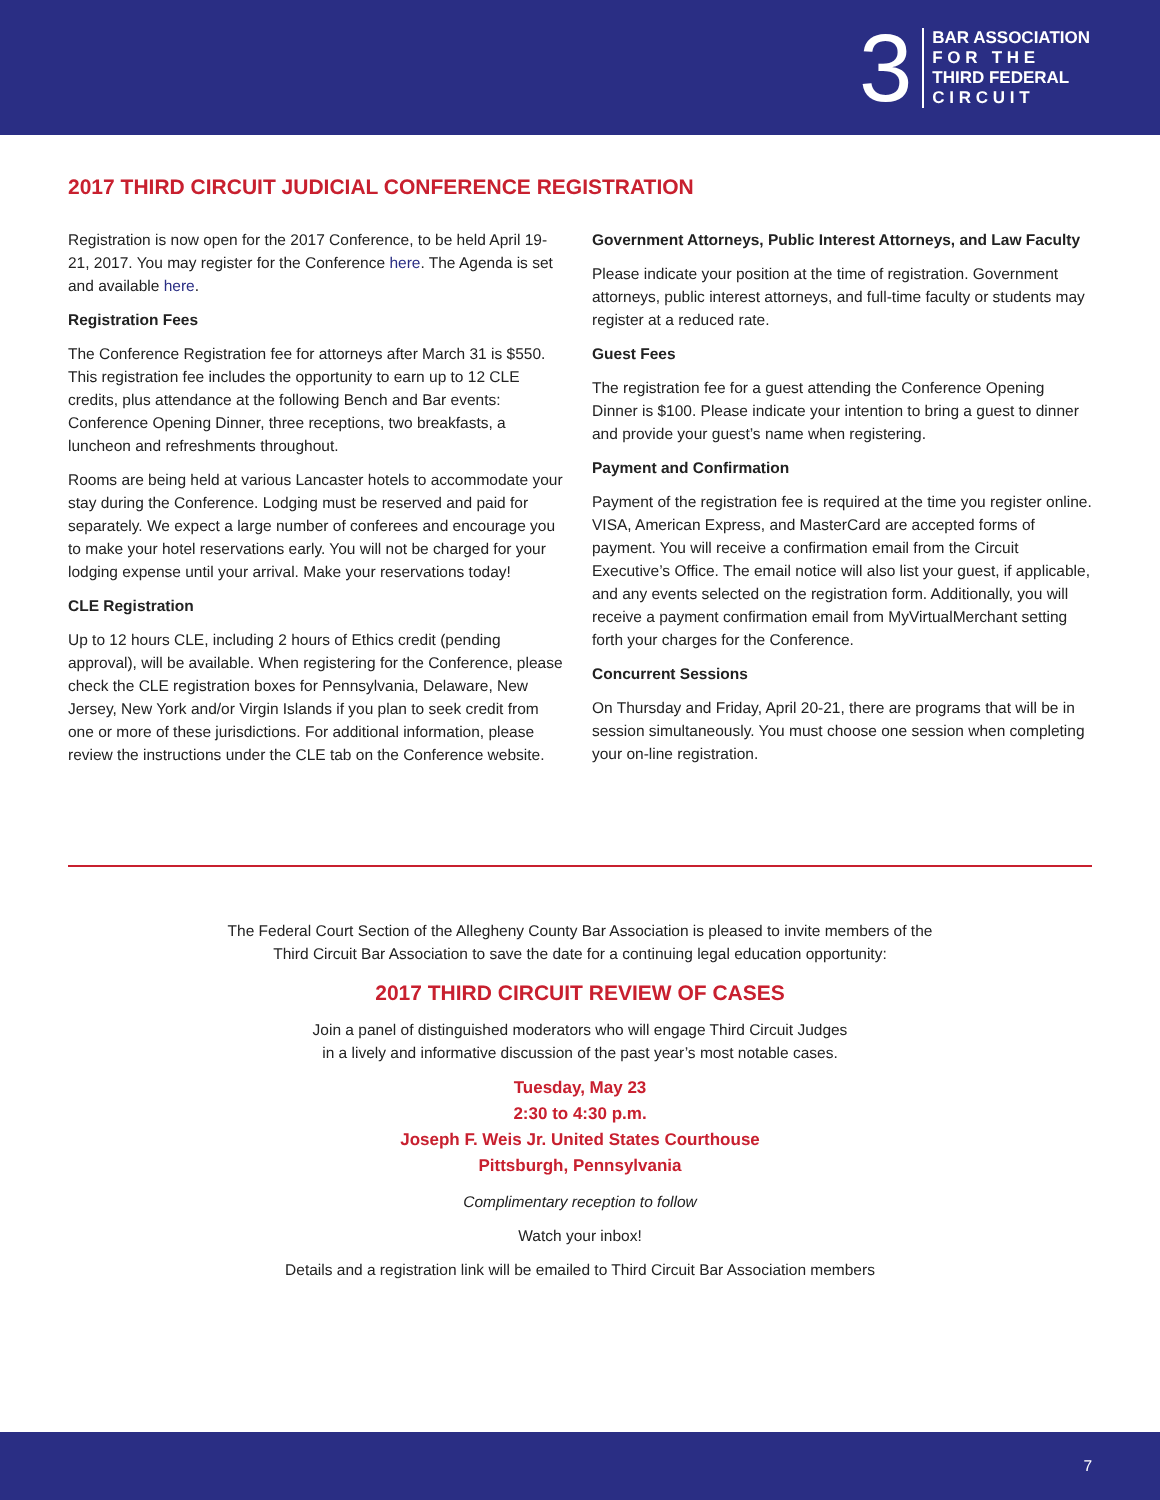3
BAR ASSOCIATION
F O R T H E
THIRD FEDERAL
C I R C U I T
2017 THIRD CIRCUIT JUDICIAL CONFERENCE REGISTRATION
Registration is now open for the 2017 Conference, to be held April 19-21, 2017. You may register for the Conference here. The Agenda is set and available here.
Registration Fees
The Conference Registration fee for attorneys after March 31 is $550. This registration fee includes the opportunity to earn up to 12 CLE credits, plus attendance at the following Bench and Bar events: Conference Opening Dinner, three receptions, two breakfasts, a luncheon and refreshments throughout.
Rooms are being held at various Lancaster hotels to accommodate your stay during the Conference. Lodging must be reserved and paid for separately. We expect a large number of conferees and encourage you to make your hotel reservations early. You will not be charged for your lodging expense until your arrival. Make your reservations today!
CLE Registration
Up to 12 hours CLE, including 2 hours of Ethics credit (pending approval), will be available. When registering for the Conference, please check the CLE registration boxes for Pennsylvania, Delaware, New Jersey, New York and/or Virgin Islands if you plan to seek credit from one or more of these jurisdictions. For additional information, please review the instructions under the CLE tab on the Conference website.
Government Attorneys, Public Interest Attorneys, and Law Faculty
Please indicate your position at the time of registration. Government attorneys, public interest attorneys, and full-time faculty or students may register at a reduced rate.
Guest Fees
The registration fee for a guest attending the Conference Opening Dinner is $100. Please indicate your intention to bring a guest to dinner and provide your guest’s name when registering.
Payment and Confirmation
Payment of the registration fee is required at the time you register online. VISA, American Express, and MasterCard are accepted forms of payment. You will receive a confirmation email from the Circuit Executive’s Office. The email notice will also list your guest, if applicable, and any events selected on the registration form. Additionally, you will receive a payment confirmation email from MyVirtualMerchant setting forth your charges for the Conference.
Concurrent Sessions
On Thursday and Friday, April 20-21, there are programs that will be in session simultaneously. You must choose one session when completing your on-line registration.
The Federal Court Section of the Allegheny County Bar Association is pleased to invite members of the
Third Circuit Bar Association to save the date for a continuing legal education opportunity:
2017 THIRD CIRCUIT REVIEW OF CASES
Join a panel of distinguished moderators who will engage Third Circuit Judges
in a lively and informative discussion of the past year’s most notable cases.
Tuesday, May 23
2:30 to 4:30 p.m.
Joseph F. Weis Jr. United States Courthouse
Pittsburgh, Pennsylvania
Complimentary reception to follow
Watch your inbox!
Details and a registration link will be emailed to Third Circuit Bar Association members
7